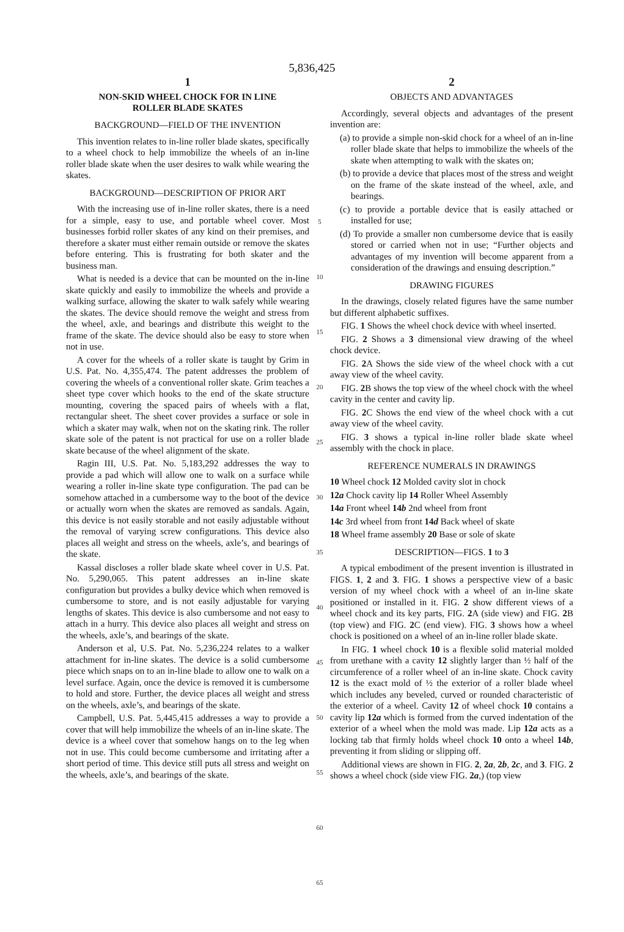5,836,425
1
NON-SKID WHEEL CHOCK FOR IN LINE
ROLLER BLADE SKATES
BACKGROUND—FIELD OF THE INVENTION
This invention relates to in-line roller blade skates, specifically to a wheel chock to help immobilize the wheels of an in-line roller blade skate when the user desires to walk while wearing the skates.
BACKGROUND—DESCRIPTION OF PRIOR ART
With the increasing use of in-line roller skates, there is a need for a simple, easy to use, and portable wheel cover. Most businesses forbid roller skates of any kind on their premises, and therefore a skater must either remain outside or remove the skates before entering. This is frustrating for both skater and the business man.
What is needed is a device that can be mounted on the in-line skate quickly and easily to immobilize the wheels and provide a walking surface, allowing the skater to walk safely while wearing the skates. The device should remove the weight and stress from the wheel, axle, and bearings and distribute this weight to the frame of the skate. The device should also be easy to store when not in use.
A cover for the wheels of a roller skate is taught by Grim in U.S. Pat. No. 4,355,474. The patent addresses the problem of covering the wheels of a conventional roller skate. Grim teaches a sheet type cover which hooks to the end of the skate structure mounting, covering the spaced pairs of wheels with a flat, rectangular sheet. The sheet cover provides a surface or sole in which a skater may walk, when not on the skating rink. The roller skate sole of the patent is not practical for use on a roller blade skate because of the wheel alignment of the skate.
Ragin III, U.S. Pat. No. 5,183,292 addresses the way to provide a pad which will allow one to walk on a surface while wearing a roller in-line skate type configuration. The pad can be somehow attached in a cumbersome way to the boot of the device or actually worn when the skates are removed as sandals. Again, this device is not easily storable and not easily adjustable without the removal of varying screw configurations. This device also places all weight and stress on the wheels, axle’s, and bearings of the skate.
Kassal discloses a roller blade skate wheel cover in U.S. Pat. No. 5,290,065. This patent addresses an in-line skate configuration but provides a bulky device which when removed is cumbersome to store, and is not easily adjustable for varying lengths of skates. This device is also cumbersome and not easy to attach in a hurry. This device also places all weight and stress on the wheels, axle’s, and bearings of the skate.
Anderson et al, U.S. Pat. No. 5,236,224 relates to a walker attachment for in-line skates. The device is a solid cumbersome piece which snaps on to an in-line blade to allow one to walk on a level surface. Again, once the device is removed it is cumbersome to hold and store. Further, the device places all weight and stress on the wheels, axle’s, and bearings of the skate.
Campbell, U.S. Pat. 5,445,415 addresses a way to provide a cover that will help immobilize the wheels of an in-line skate. The device is a wheel cover that somehow hangs on to the leg when not in use. This could become cumbersome and irritating after a short period of time. This device still puts all stress and weight on the wheels, axle’s, and bearings of the skate.
5
10
15
20
25
30
35
40
45
50
55
60
65
2
OBJECTS AND ADVANTAGES
Accordingly, several objects and advantages of the present invention are:
(a) to provide a simple non-skid chock for a wheel of an in-line roller blade skate that helps to immobilize the wheels of the skate when attempting to walk with the skates on;
(b) to provide a device that places most of the stress and weight on the frame of the skate instead of the wheel, axle, and bearings.
(c) to provide a portable device that is easily attached or installed for use;
(d) To provide a smaller non cumbersome device that is easily stored or carried when not in use; “Further objects and advantages of my invention will become apparent from a consideration of the drawings and ensuing description.”
DRAWING FIGURES
In the drawings, closely related figures have the same number but different alphabetic suffixes.
FIG. 1 Shows the wheel chock device with wheel inserted.
FIG. 2 Shows a 3 dimensional view drawing of the wheel chock device.
FIG. 2 A Shows the side view of the wheel chock with a cut away view of the wheel cavity.
FIG. 2 B shows the top view of the wheel chock with the wheel cavity in the center and cavity lip.
FIG. 2 C Shows the end view of the wheel chock with a cut away view of the wheel cavity.
FIG. 3 shows a typical in-line roller blade skate wheel assembly with the chock in place.
REFERENCE NUMERALS IN DRAWINGS
10 Wheel chock 12 Molded cavity slot in chock
12a Chock cavity lip 14 Roller Wheel Assembly
14a Front wheel 14b 2nd wheel from front
14c 3rd wheel from front 14d Back wheel of skate
18 Wheel frame assembly 20 Base or sole of skate
DESCRIPTION—FIGS. 1 to 3
A typical embodiment of the present invention is illustrated in FIGS. 1, 2 and 3. FIG. 1 shows a perspective view of a basic version of my wheel chock with a wheel of an in-line skate positioned or installed in it. FIG. 2 show different views of a wheel chock and its key parts, FIG. 2 A (side view) and FIG. 2 B (top view) and FIG. 2 C (end view). FIG. 3 shows how a wheel chock is positioned on a wheel of an in-line roller blade skate.
In FIG. 1 wheel chock 10 is a flexible solid material molded from urethane with a cavity 12 slightly larger than ½ half of the circumference of a roller wheel of an in-line skate. Chock cavity 12 is the exact mold of ½ the exterior of a roller blade wheel which includes any beveled, curved or rounded characteristic of the exterior of a wheel. Cavity 12 of wheel chock 10 contains a cavity lip 12a which is formed from the curved indentation of the exterior of a wheel when the mold was made. Lip 12a acts as a locking tab that firmly holds wheel chock 10 onto a wheel 14b, preventing it from sliding or slipping off.
Additional views are shown in FIG. 2, 2a, 2b, 2c, and 3. FIG. 2 shows a wheel chock (side view FIG. 2a,) (top view